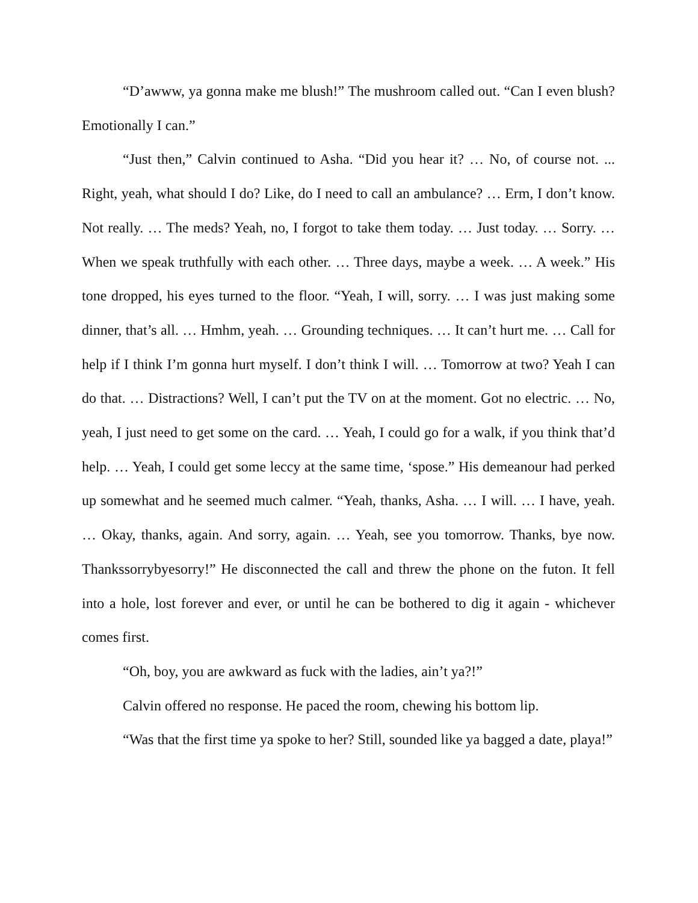“D’awww, ya gonna make me blush!” The mushroom called out. “Can I even blush? Emotionally I can.”
“Just then,” Calvin continued to Asha. “Did you hear it? … No, of course not. ... Right, yeah, what should I do? Like, do I need to call an ambulance? … Erm, I don’t know. Not really. … The meds? Yeah, no, I forgot to take them today. … Just today. … Sorry. … When we speak truthfully with each other. … Three days, maybe a week. … A week.” His tone dropped, his eyes turned to the floor. “Yeah, I will, sorry. … I was just making some dinner, that’s all. … Hmhm, yeah. … Grounding techniques. … It can’t hurt me. … Call for help if I think I’m gonna hurt myself. I don’t think I will. … Tomorrow at two? Yeah I can do that. … Distractions? Well, I can’t put the TV on at the moment. Got no electric. … No, yeah, I just need to get some on the card. … Yeah, I could go for a walk, if you think that’d help. … Yeah, I could get some leccy at the same time, ‘spose.” His demeanour had perked up somewhat and he seemed much calmer. “Yeah, thanks, Asha. … I will. … I have, yeah. … Okay, thanks, again. And sorry, again. … Yeah, see you tomorrow. Thanks, bye now. Thankssorrybyesorry!” He disconnected the call and threw the phone on the futon. It fell into a hole, lost forever and ever, or until he can be bothered to dig it again - whichever comes first.
“Oh, boy, you are awkward as fuck with the ladies, ain’t ya?!”
Calvin offered no response. He paced the room, chewing his bottom lip.
“Was that the first time ya spoke to her? Still, sounded like ya bagged a date, playa!”